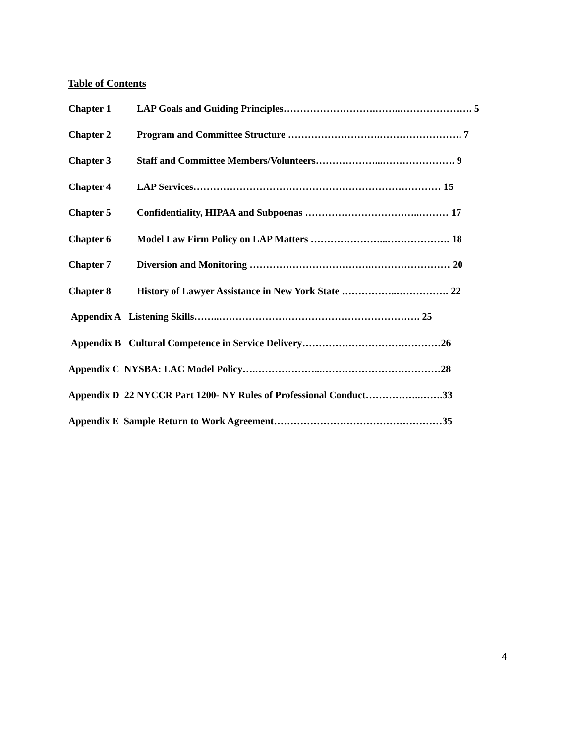Table of Contents
Chapter 1 LAP Goals and Guiding Principles……………………….……..…………………. 5
Chapter 2 Program and Committee Structure ……………………….……………………. 7
Chapter 3 Staff and Committee Members/Volunteers………………...…………………. 9
Chapter 4 LAP Services………………………………………………………………… 15
Chapter 5 Confidentiality, HIPAA and Subpoenas ……………………………..……… 17
Chapter 6 Model Law Firm Policy on LAP Matters …………………...………………. 18
Chapter 7 Diversion and Monitoring ……………………………….…………………… 20
Chapter 8 History of Lawyer Assistance in New York State ……………..……………. 22
Appendix A Listening Skills……..……………………………………………………. 25
Appendix B Cultural Competence in Service Delivery……………………………………26
Appendix C NYSBA: LAC Model Policy….………………...………………………………28
Appendix D 22 NYCCR Part 1200- NY Rules of Professional Conduct……………..…….33
Appendix E Sample Return to Work Agreement……………………………………………35
4